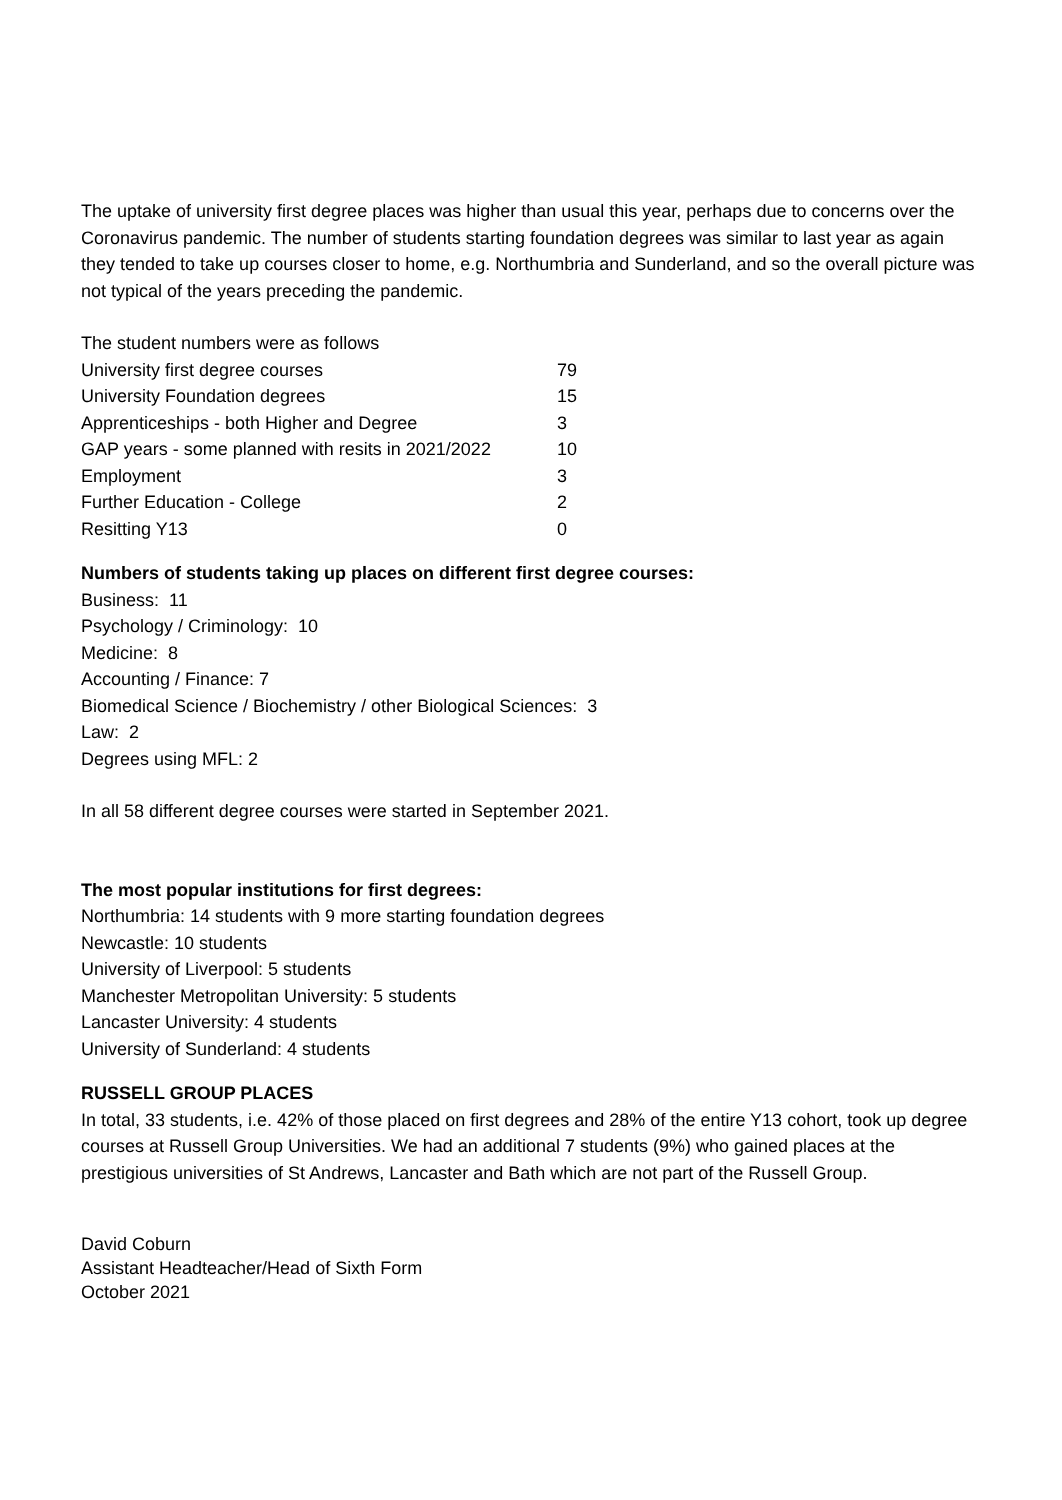The uptake of university first degree places was higher than usual this year, perhaps due to concerns over the Coronavirus pandemic. The number of students starting foundation degrees was similar to last year as again they tended to take up courses closer to home, e.g. Northumbria and Sunderland, and so the overall picture was not typical of the years preceding the pandemic.
The student numbers were as follows
| University first degree courses | 79 |
| University Foundation degrees | 15 |
| Apprenticeships - both Higher and Degree | 3 |
| GAP years - some planned with resits in 2021/2022 | 10 |
| Employment | 3 |
| Further Education - College | 2 |
| Resitting Y13 | 0 |
Numbers of students taking up places on different first degree courses:
Business: 11
Psychology / Criminology: 10
Medicine: 8
Accounting / Finance: 7
Biomedical Science / Biochemistry / other Biological Sciences: 3
Law: 2
Degrees using MFL: 2
In all 58 different degree courses were started in September 2021.
The most popular institutions for first degrees:
Northumbria: 14 students with 9 more starting foundation degrees
Newcastle: 10 students
University of Liverpool: 5 students
Manchester Metropolitan University: 5 students
Lancaster University: 4 students
University of Sunderland: 4 students
RUSSELL GROUP PLACES
In total, 33 students, i.e. 42% of those placed on first degrees and 28% of the entire Y13 cohort, took up degree courses at Russell Group Universities. We had an additional 7 students (9%) who gained places at the prestigious universities of St Andrews, Lancaster and Bath which are not part of the Russell Group.
David Coburn
Assistant Headteacher/Head of Sixth Form
October 2021